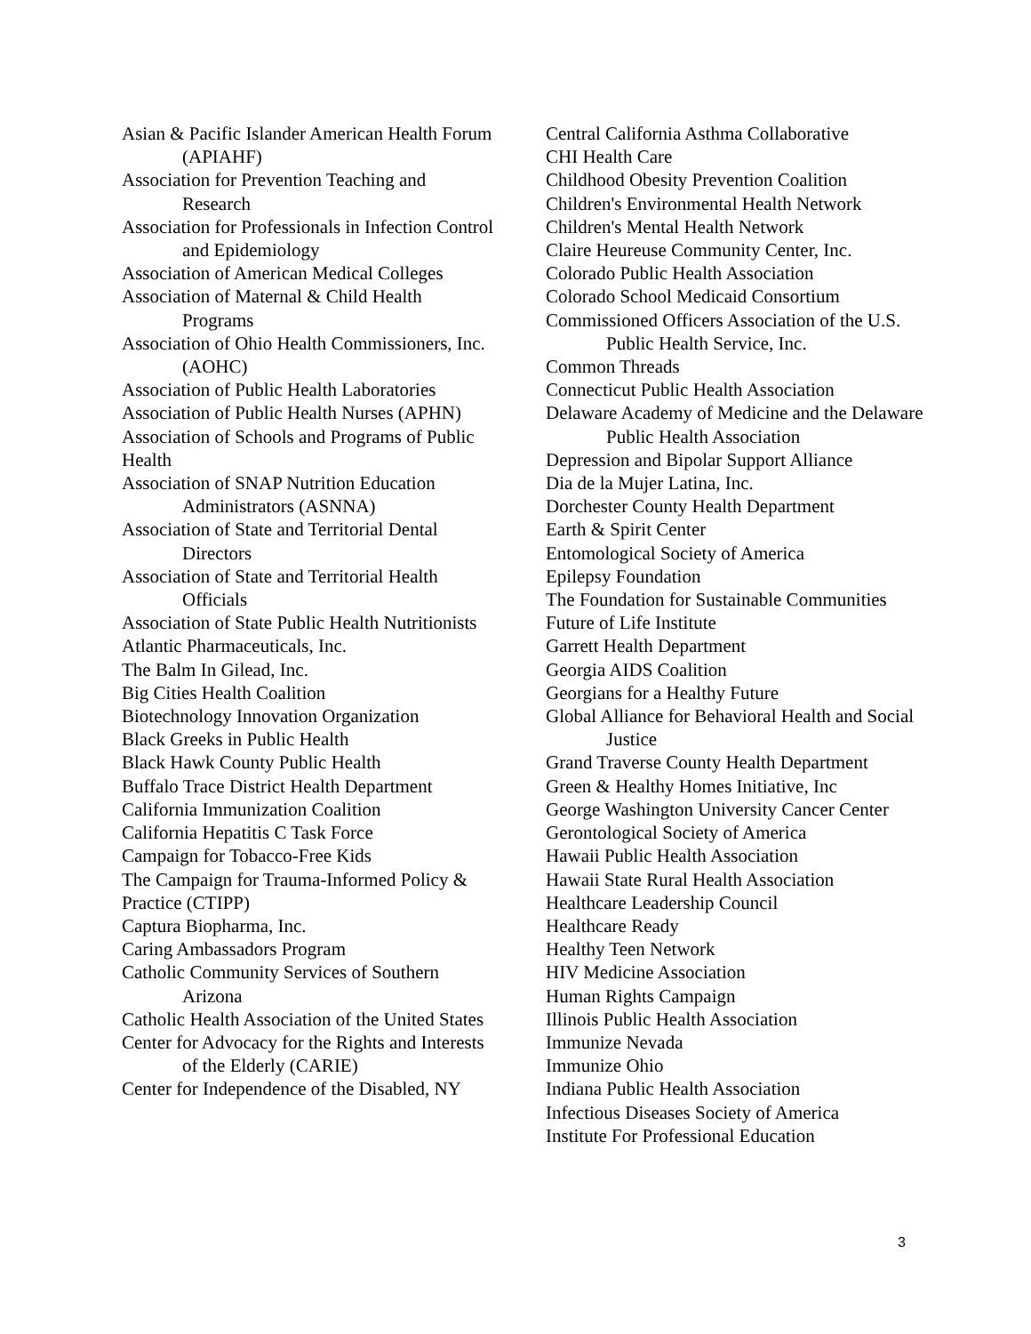Asian & Pacific Islander American Health Forum (APIAHF)
Association for Prevention Teaching and Research
Association for Professionals in Infection Control and Epidemiology
Association of American Medical Colleges
Association of Maternal & Child Health Programs
Association of Ohio Health Commissioners, Inc. (AOHC)
Association of Public Health Laboratories
Association of Public Health Nurses (APHN)
Association of Schools and Programs of Public Health
Association of SNAP Nutrition Education Administrators (ASNNA)
Association of State and Territorial Dental Directors
Association of State and Territorial Health Officials
Association of State Public Health Nutritionists
Atlantic Pharmaceuticals, Inc.
The Balm In Gilead, Inc.
Big Cities Health Coalition
Biotechnology Innovation Organization
Black Greeks in Public Health
Black Hawk County Public Health
Buffalo Trace District Health Department
California Immunization Coalition
California Hepatitis C Task Force
Campaign for Tobacco-Free Kids
The Campaign for Trauma-Informed Policy & Practice (CTIPP)
Captura Biopharma, Inc.
Caring Ambassadors Program
Catholic Community Services of Southern Arizona
Catholic Health Association of the United States
Center for Advocacy for the Rights and Interests of the Elderly (CARIE)
Center for Independence of the Disabled, NY
Central California Asthma Collaborative
CHI Health Care
Childhood Obesity Prevention Coalition
Children's Environmental Health Network
Children's Mental Health Network
Claire Heureuse Community Center, Inc.
Colorado Public Health Association
Colorado School Medicaid Consortium
Commissioned Officers Association of the U.S. Public Health Service, Inc.
Common Threads
Connecticut Public Health Association
Delaware Academy of Medicine and the Delaware Public Health Association
Depression and Bipolar Support Alliance
Dia de la Mujer Latina, Inc.
Dorchester County Health Department
Earth & Spirit Center
Entomological Society of America
Epilepsy Foundation
The Foundation for Sustainable Communities
Future of Life Institute
Garrett Health Department
Georgia AIDS Coalition
Georgians for a Healthy Future
Global Alliance for Behavioral Health and Social Justice
Grand Traverse County Health Department
Green & Healthy Homes Initiative, Inc
George Washington University Cancer Center
Gerontological Society of America
Hawaii Public Health Association
Hawaii State Rural Health Association
Healthcare Leadership Council
Healthcare Ready
Healthy Teen Network
HIV Medicine Association
Human Rights Campaign
Illinois Public Health Association
Immunize Nevada
Immunize Ohio
Indiana Public Health Association
Infectious Diseases Society of America
Institute For Professional Education
3